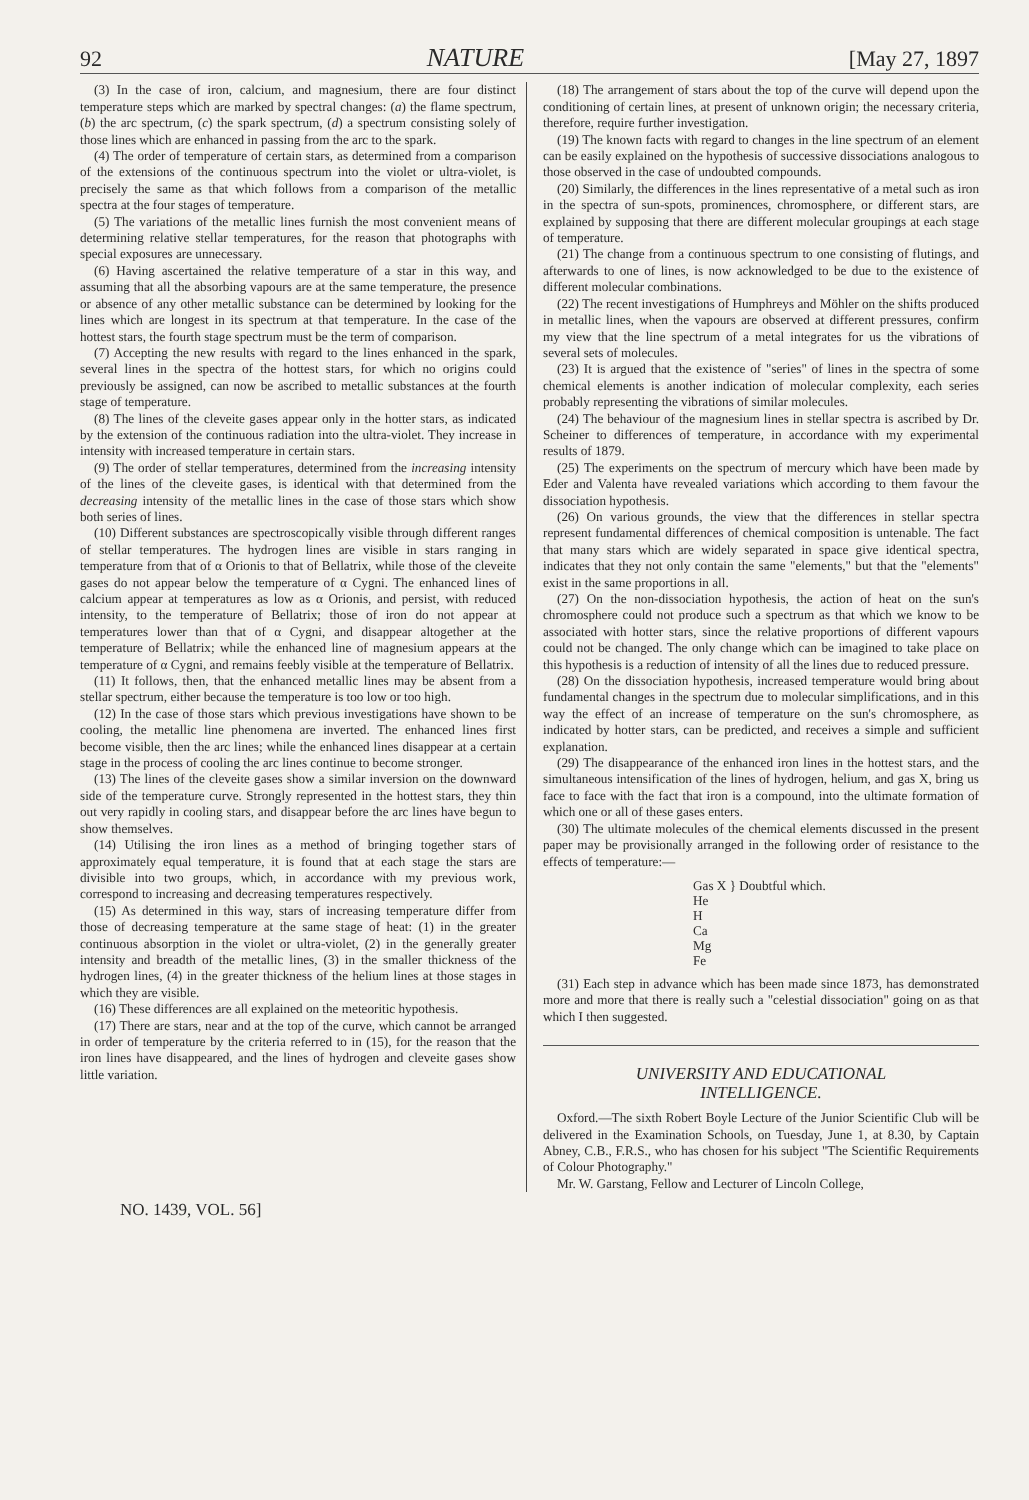92 NATURE [May 27, 1897
(3) In the case of iron, calcium, and magnesium, there are four distinct temperature steps which are marked by spectral changes: (a) the flame spectrum, (b) the arc spectrum, (c) the spark spectrum, (d) a spectrum consisting solely of those lines which are enhanced in passing from the arc to the spark.
(4) The order of temperature of certain stars, as determined from a comparison of the extensions of the continuous spectrum into the violet or ultra-violet, is precisely the same as that which follows from a comparison of the metallic spectra at the four stages of temperature.
(5) The variations of the metallic lines furnish the most convenient means of determining relative stellar temperatures, for the reason that photographs with special exposures are unnecessary.
(6) Having ascertained the relative temperature of a star in this way, and assuming that all the absorbing vapours are at the same temperature, the presence or absence of any other metallic substance can be determined by looking for the lines which are longest in its spectrum at that temperature. In the case of the hottest stars, the fourth stage spectrum must be the term of comparison.
(7) Accepting the new results with regard to the lines enhanced in the spark, several lines in the spectra of the hottest stars, for which no origins could previously be assigned, can now be ascribed to metallic substances at the fourth stage of temperature.
(8) The lines of the cleveite gases appear only in the hotter stars, as indicated by the extension of the continuous radiation into the ultra-violet. They increase in intensity with increased temperature in certain stars.
(9) The order of stellar temperatures, determined from the increasing intensity of the lines of the cleveite gases, is identical with that determined from the decreasing intensity of the metallic lines in the case of those stars which show both series of lines.
(10) Different substances are spectroscopically visible through different ranges of stellar temperatures. The hydrogen lines are visible in stars ranging in temperature from that of α Orionis to that of Bellatrix, while those of the cleveite gases do not appear below the temperature of α Cygni. The enhanced lines of calcium appear at temperatures as low as α Orionis, and persist, with reduced intensity, to the temperature of Bellatrix; those of iron do not appear at temperatures lower than that of α Cygni, and disappear altogether at the temperature of Bellatrix; while the enhanced line of magnesium appears at the temperature of α Cygni, and remains feebly visible at the temperature of Bellatrix.
(11) It follows, then, that the enhanced metallic lines may be absent from a stellar spectrum, either because the temperature is too low or too high.
(12) In the case of those stars which previous investigations have shown to be cooling, the metallic line phenomena are inverted. The enhanced lines first become visible, then the arc lines; while the enhanced lines disappear at a certain stage in the process of cooling the arc lines continue to become stronger.
(13) The lines of the cleveite gases show a similar inversion on the downward side of the temperature curve. Strongly represented in the hottest stars, they thin out very rapidly in cooling stars, and disappear before the arc lines have begun to show themselves.
(14) Utilising the iron lines as a method of bringing together stars of approximately equal temperature, it is found that at each stage the stars are divisible into two groups, which, in accordance with my previous work, correspond to increasing and decreasing temperatures respectively.
(15) As determined in this way, stars of increasing temperature differ from those of decreasing temperature at the same stage of heat: (1) in the greater continuous absorption in the violet or ultra-violet, (2) in the generally greater intensity and breadth of the metallic lines, (3) in the smaller thickness of the hydrogen lines, (4) in the greater thickness of the helium lines at those stages in which they are visible.
(16) These differences are all explained on the meteoritic hypothesis.
(17) There are stars, near and at the top of the curve, which cannot be arranged in order of temperature by the criteria referred to in (15), for the reason that the iron lines have disappeared, and the lines of hydrogen and cleveite gases show little variation.
(18) The arrangement of stars about the top of the curve will depend upon the conditioning of certain lines, at present of unknown origin; the necessary criteria, therefore, require further investigation.
(19) The known facts with regard to changes in the line spectrum of an element can be easily explained on the hypothesis of successive dissociations analogous to those observed in the case of undoubted compounds.
(20) Similarly, the differences in the lines representative of a metal such as iron in the spectra of sun-spots, prominences, chromosphere, or different stars, are explained by supposing that there are different molecular groupings at each stage of temperature.
(21) The change from a continuous spectrum to one consisting of flutings, and afterwards to one of lines, is now acknowledged to be due to the existence of different molecular combinations.
(22) The recent investigations of Humphreys and Möhler on the shifts produced in metallic lines, when the vapours are observed at different pressures, confirm my view that the line spectrum of a metal integrates for us the vibrations of several sets of molecules.
(23) It is argued that the existence of "series" of lines in the spectra of some chemical elements is another indication of molecular complexity, each series probably representing the vibrations of similar molecules.
(24) The behaviour of the magnesium lines in stellar spectra is ascribed by Dr. Scheiner to differences of temperature, in accordance with my experimental results of 1879.
(25) The experiments on the spectrum of mercury which have been made by Eder and Valenta have revealed variations which according to them favour the dissociation hypothesis.
(26) On various grounds, the view that the differences in stellar spectra represent fundamental differences of chemical composition is untenable. The fact that many stars which are widely separated in space give identical spectra, indicates that they not only contain the same "elements," but that the "elements" exist in the same proportions in all.
(27) On the non-dissociation hypothesis, the action of heat on the sun's chromosphere could not produce such a spectrum as that which we know to be associated with hotter stars, since the relative proportions of different vapours could not be changed. The only change which can be imagined to take place on this hypothesis is a reduction of intensity of all the lines due to reduced pressure.
(28) On the dissociation hypothesis, increased temperature would bring about fundamental changes in the spectrum due to molecular simplifications, and in this way the effect of an increase of temperature on the sun's chromosphere, as indicated by hotter stars, can be predicted, and receives a simple and sufficient explanation.
(29) The disappearance of the enhanced iron lines in the hottest stars, and the simultaneous intensification of the lines of hydrogen, helium, and gas X, bring us face to face with the fact that iron is a compound, into the ultimate formation of which one or all of these gases enters.
(30) The ultimate molecules of the chemical elements discussed in the present paper may be provisionally arranged in the following order of resistance to the effects of temperature:—
Gas X } Doubtful which.
He
H
Ca
Mg
Fe
(31) Each step in advance which has been made since 1873, has demonstrated more and more that there is really such a "celestial dissociation" going on as that which I then suggested.
UNIVERSITY AND EDUCATIONAL
INTELLIGENCE.
Oxford.—The sixth Robert Boyle Lecture of the Junior Scientific Club will be delivered in the Examination Schools, on Tuesday, June 1, at 8.30, by Captain Abney, C.B., F.R.S., who has chosen for his subject "The Scientific Requirements of Colour Photography."
Mr. W. Garstang, Fellow and Lecturer of Lincoln College,
NO. 1439, VOL. 56]